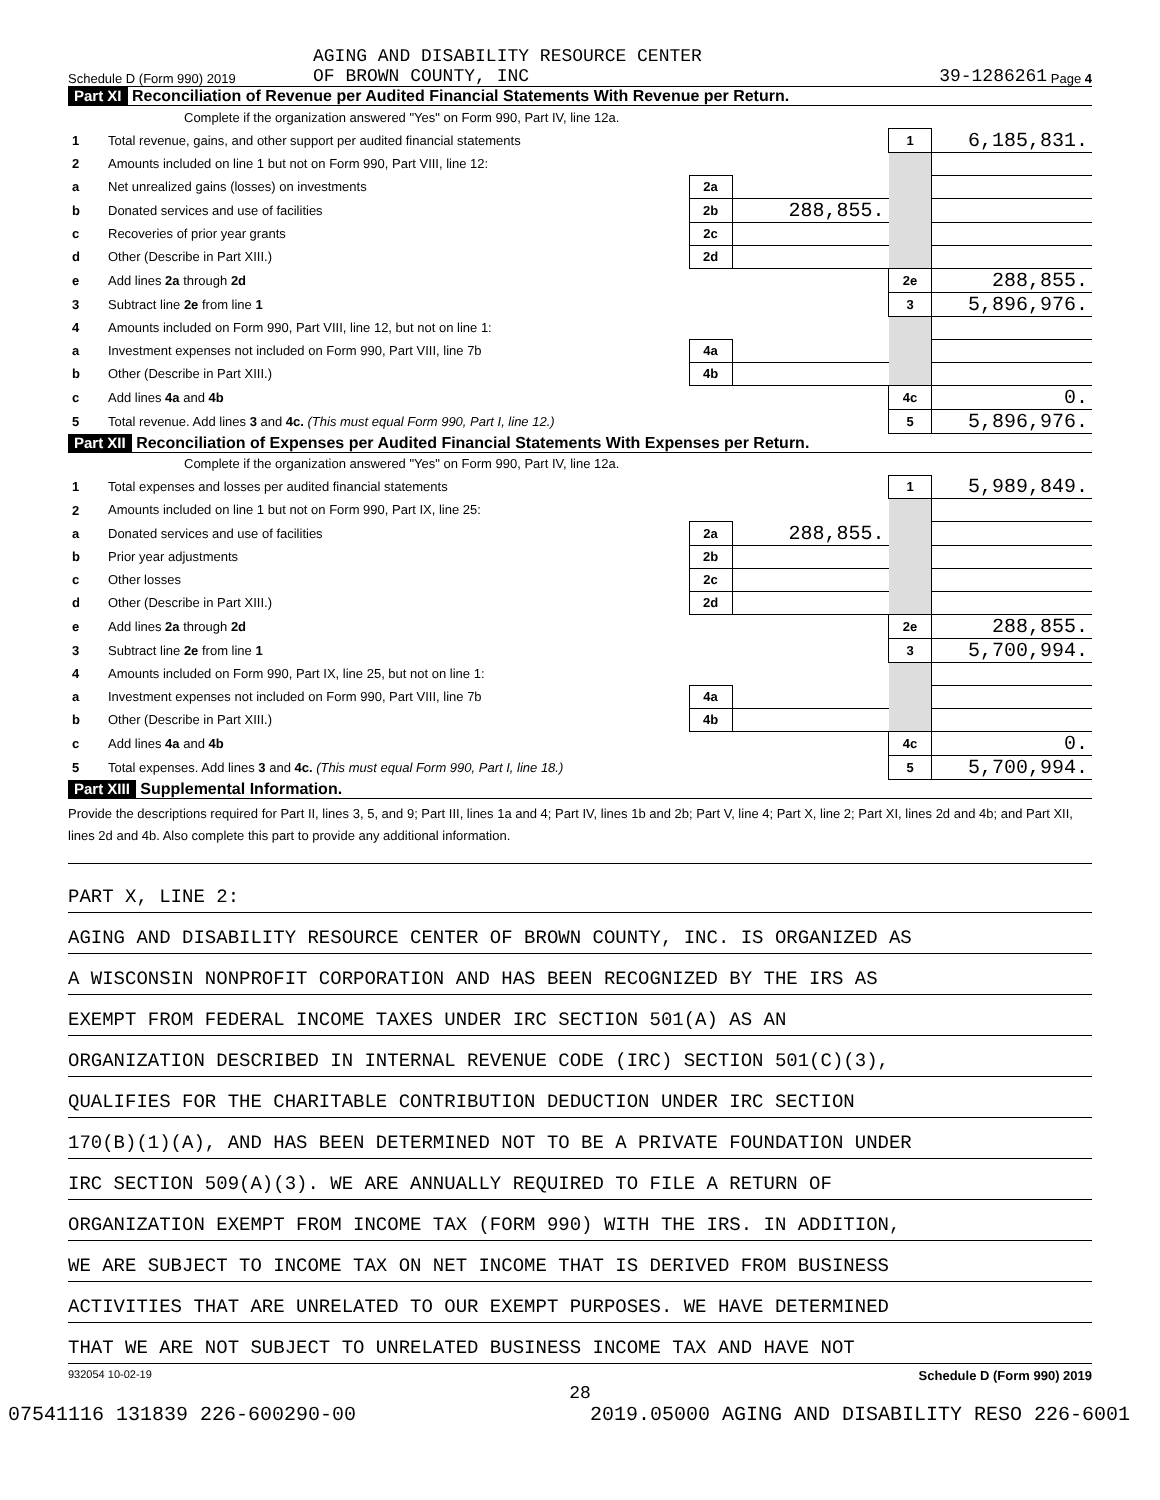AGING AND DISABILITY RESOURCE CENTER
Schedule D (Form 990) 2019 OF BROWN COUNTY, INC 39-1286261 Page 4
Part XI Reconciliation of Revenue per Audited Financial Statements With Revenue per Return.
| Complete if the organization answered "Yes" on Form 990, Part IV, line 12a. | | | | | |
| 1 | Total revenue, gains, and other support per audited financial statements | | | 1 | 6,185,831. |
| 2 | Amounts included on line 1 but not on Form 990, Part VIII, line 12: | | | | |
| a | Net unrealized gains (losses) on investments | 2a | | | |
| b | Donated services and use of facilities | 2b | 288,855. | | |
| c | Recoveries of prior year grants | 2c | | | |
| d | Other (Describe in Part XIII.) | 2d | | | |
| e | Add lines 2a through 2d | | | 2e | 288,855. |
| 3 | Subtract line 2e from line 1 | | | 3 | 5,896,976. |
| 4 | Amounts included on Form 990, Part VIII, line 12, but not on line 1: | | | | |
| a | Investment expenses not included on Form 990, Part VIII, line 7b | 4a | | | |
| b | Other (Describe in Part XIII.) | 4b | | | |
| c | Add lines 4a and 4b | | | 4c | 0. |
| 5 | Total revenue. Add lines 3 and 4c. (This must equal Form 990, Part I, line 12.) | | | 5 | 5,896,976. |
Part XII Reconciliation of Expenses per Audited Financial Statements With Expenses per Return.
| Complete if the organization answered "Yes" on Form 990, Part IV, line 12a. | | | | | |
| 1 | Total expenses and losses per audited financial statements | | | 1 | 5,989,849. |
| 2 | Amounts included on line 1 but not on Form 990, Part IX, line 25: | | | | |
| a | Donated services and use of facilities | 2a | 288,855. | | |
| b | Prior year adjustments | 2b | | | |
| c | Other losses | 2c | | | |
| d | Other (Describe in Part XIII.) | 2d | | | |
| e | Add lines 2a through 2d | | | 2e | 288,855. |
| 3 | Subtract line 2e from line 1 | | | 3 | 5,700,994. |
| 4 | Amounts included on Form 990, Part IX, line 25, but not on line 1: | | | | |
| a | Investment expenses not included on Form 990, Part VIII, line 7b | 4a | | | |
| b | Other (Describe in Part XIII.) | 4b | | | |
| c | Add lines 4a and 4b | | | 4c | 0. |
| 5 | Total expenses. Add lines 3 and 4c. (This must equal Form 990, Part I, line 18.) | | | 5 | 5,700,994. |
Part XIII Supplemental Information.
Provide the descriptions required for Part II, lines 3, 5, and 9; Part III, lines 1a and 4; Part IV, lines 1b and 2b; Part V, line 4; Part X, line 2; Part XI, lines 2d and 4b; and Part XII, lines 2d and 4b. Also complete this part to provide any additional information.
PART X, LINE 2:
AGING AND DISABILITY RESOURCE CENTER OF BROWN COUNTY, INC. IS ORGANIZED AS
A WISCONSIN NONPROFIT CORPORATION AND HAS BEEN RECOGNIZED BY THE IRS AS
EXEMPT FROM FEDERAL INCOME TAXES UNDER IRC SECTION 501(A) AS AN
ORGANIZATION DESCRIBED IN INTERNAL REVENUE CODE (IRC) SECTION 501(C)(3),
QUALIFIES FOR THE CHARITABLE CONTRIBUTION DEDUCTION UNDER IRC SECTION
170(B)(1)(A), AND HAS BEEN DETERMINED NOT TO BE A PRIVATE FOUNDATION UNDER
IRC SECTION 509(A)(3). WE ARE ANNUALLY REQUIRED TO FILE A RETURN OF
ORGANIZATION EXEMPT FROM INCOME TAX (FORM 990) WITH THE IRS. IN ADDITION,
WE ARE SUBJECT TO INCOME TAX ON NET INCOME THAT IS DERIVED FROM BUSINESS
ACTIVITIES THAT ARE UNRELATED TO OUR EXEMPT PURPOSES. WE HAVE DETERMINED
THAT WE ARE NOT SUBJECT TO UNRELATED BUSINESS INCOME TAX AND HAVE NOT
932054 10-02-19 Schedule D (Form 990) 2019
28
07541116 131839 226-600290-00 2019.05000 AGING AND DISABILITY RESO 226-6001